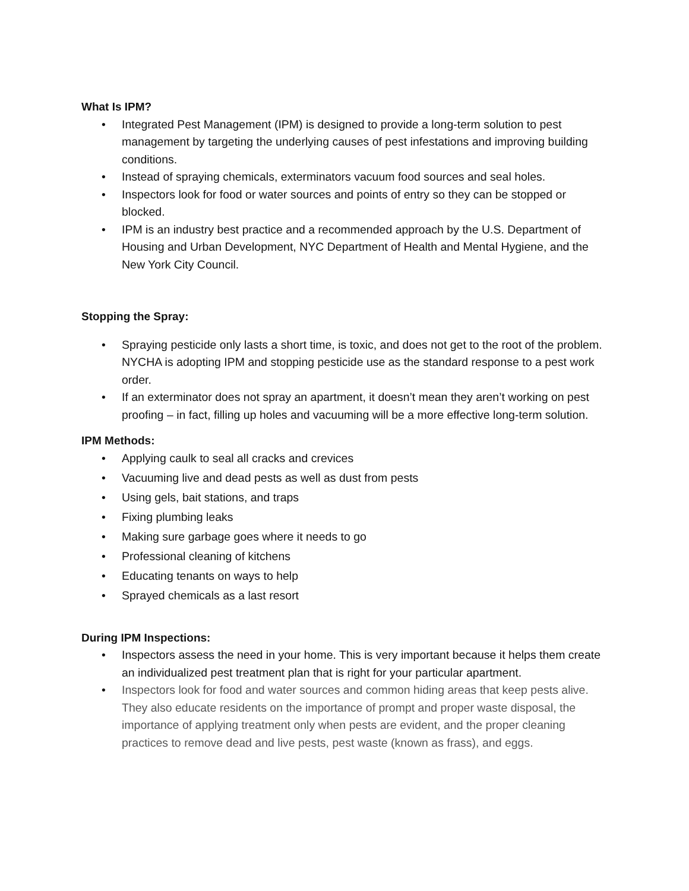What Is IPM?
• Integrated Pest Management (IPM) is designed to provide a long-term solution to pest management by targeting the underlying causes of pest infestations and improving building conditions.
• Instead of spraying chemicals, exterminators vacuum food sources and seal holes.
• Inspectors look for food or water sources and points of entry so they can be stopped or blocked.
• IPM is an industry best practice and a recommended approach by the U.S. Department of Housing and Urban Development, NYC Department of Health and Mental Hygiene, and the New York City Council.
Stopping the Spray:
• Spraying pesticide only lasts a short time, is toxic, and does not get to the root of the problem. NYCHA is adopting IPM and stopping pesticide use as the standard response to a pest work order.
• If an exterminator does not spray an apartment, it doesn’t mean they aren’t working on pest proofing – in fact, filling up holes and vacuuming will be a more effective long-term solution.
IPM Methods:
• Applying caulk to seal all cracks and crevices
• Vacuuming live and dead pests as well as dust from pests
• Using gels, bait stations, and traps
• Fixing plumbing leaks
• Making sure garbage goes where it needs to go
• Professional cleaning of kitchens
• Educating tenants on ways to help
• Sprayed chemicals as a last resort
During IPM Inspections:
• Inspectors assess the need in your home. This is very important because it helps them create an individualized pest treatment plan that is right for your particular apartment.
• Inspectors look for food and water sources and common hiding areas that keep pests alive. They also educate residents on the importance of prompt and proper waste disposal, the importance of applying treatment only when pests are evident, and the proper cleaning practices to remove dead and live pests, pest waste (known as frass), and eggs.